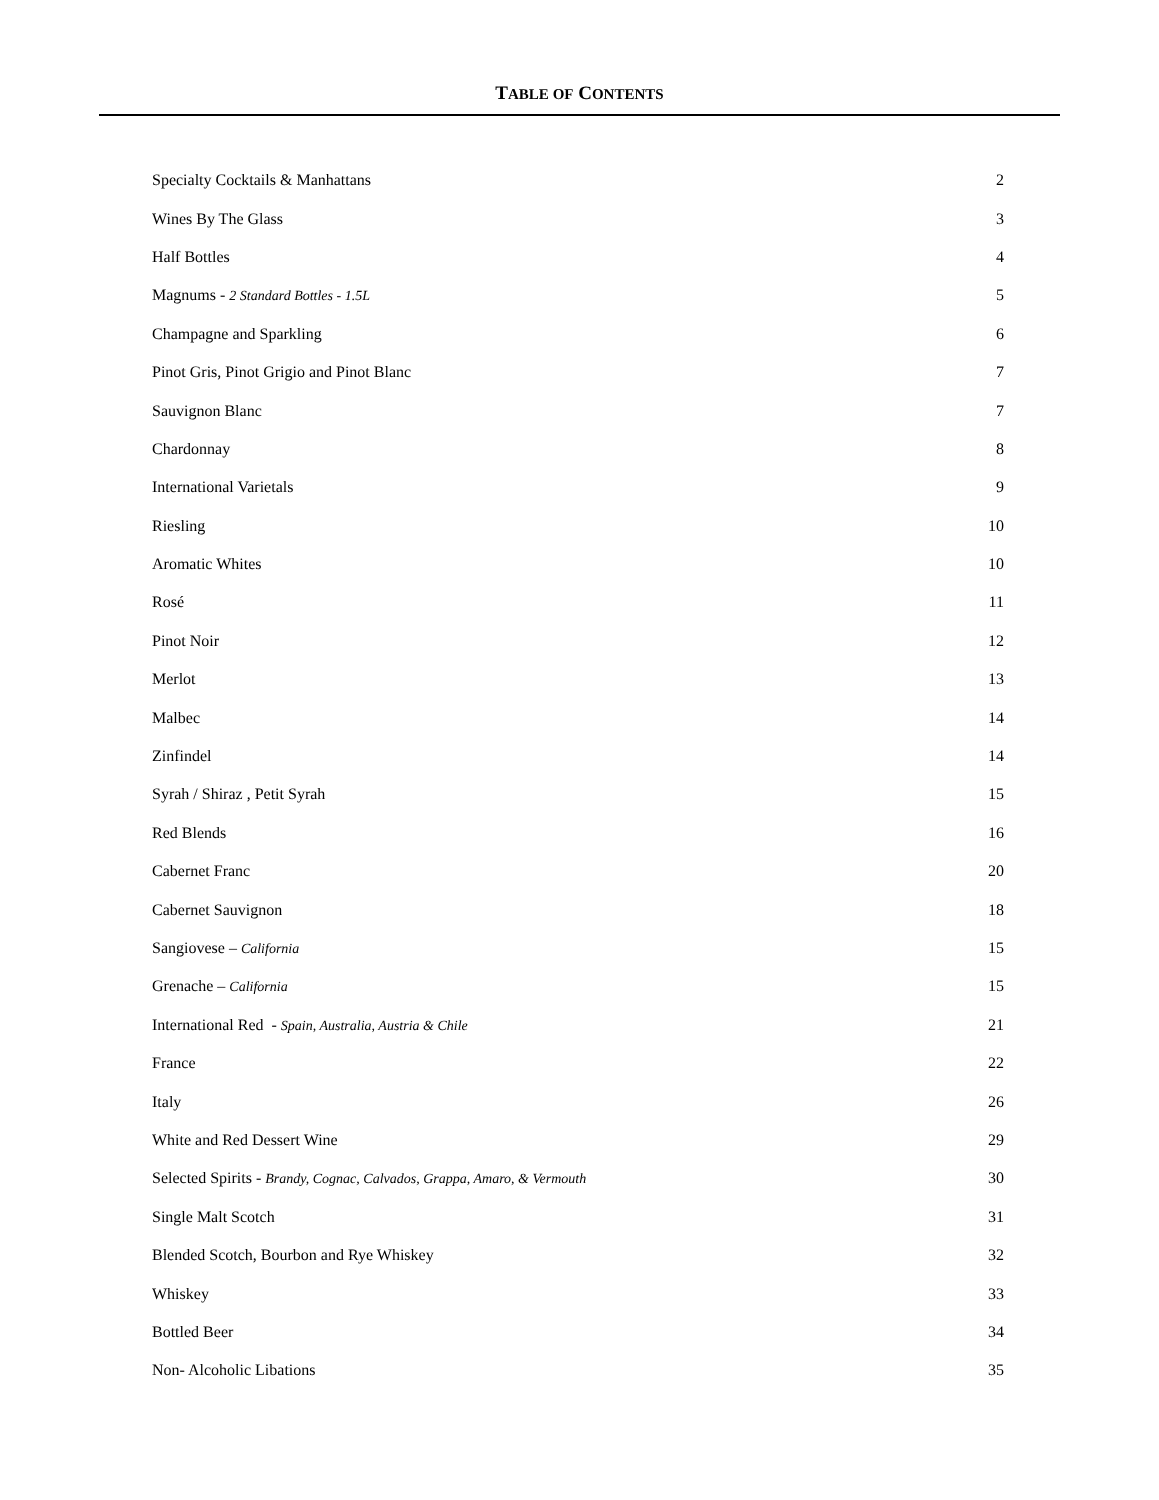TABLE OF CONTENTS
| Specialty Cocktails & Manhattans | 2 |
| Wines By The Glass | 3 |
| Half Bottles | 4 |
| Magnums - 2 Standard Bottles - 1.5L | 5 |
| Champagne and Sparkling | 6 |
| Pinot Gris, Pinot Grigio and Pinot Blanc | 7 |
| Sauvignon Blanc | 7 |
| Chardonnay | 8 |
| International Varietals | 9 |
| Riesling | 10 |
| Aromatic Whites | 10 |
| Rosé | 11 |
| Pinot Noir | 12 |
| Merlot | 13 |
| Malbec | 14 |
| Zinfindel | 14 |
| Syrah / Shiraz , Petit Syrah | 15 |
| Red Blends | 16 |
| Cabernet Franc | 20 |
| Cabernet Sauvignon | 18 |
| Sangiovese – California | 15 |
| Grenache – California | 15 |
| International Red - Spain, Australia, Austria & Chile | 21 |
| France | 22 |
| Italy | 26 |
| White and Red Dessert Wine | 29 |
| Selected Spirits - Brandy, Cognac, Calvados, Grappa, Amaro, & Vermouth | 30 |
| Single Malt Scotch | 31 |
| Blended Scotch, Bourbon and Rye Whiskey | 32 |
| Whiskey | 33 |
| Bottled Beer | 34 |
| Non- Alcoholic Libations | 35 |